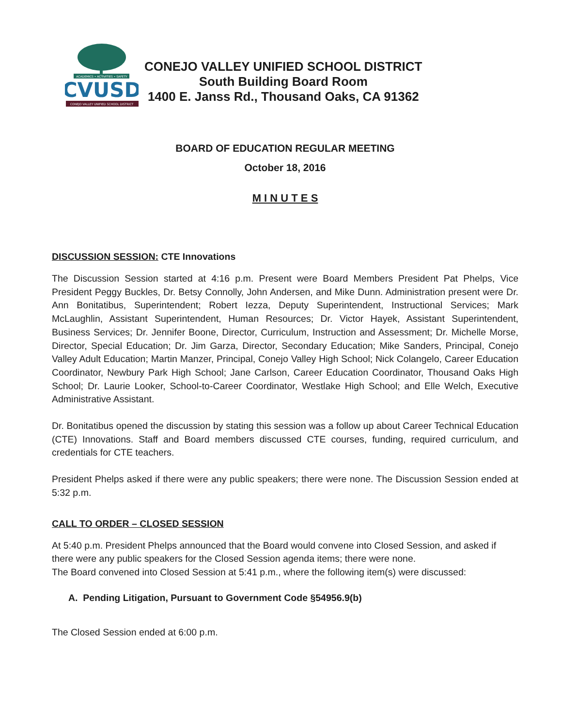ACADEMICS • ACTIVITIES • SAFETY
CVUSD
CONEJO VALLEY UNIFIED SCHOOL DISTRICT
CONEJO VALLEY UNIFIED SCHOOL DISTRICT
South Building Board Room
1400 E. Janss Rd., Thousand Oaks, CA 91362
BOARD OF EDUCATION REGULAR MEETING
October 18, 2016
M I N U T E S
DISCUSSION SESSION: CTE Innovations
The Discussion Session started at 4:16 p.m. Present were Board Members President Pat Phelps, Vice President Peggy Buckles, Dr. Betsy Connolly, John Andersen, and Mike Dunn. Administration present were Dr. Ann Bonitatibus, Superintendent; Robert Iezza, Deputy Superintendent, Instructional Services; Mark McLaughlin, Assistant Superintendent, Human Resources; Dr. Victor Hayek, Assistant Superintendent, Business Services; Dr. Jennifer Boone, Director, Curriculum, Instruction and Assessment; Dr. Michelle Morse, Director, Special Education; Dr. Jim Garza, Director, Secondary Education; Mike Sanders, Principal, Conejo Valley Adult Education; Martin Manzer, Principal, Conejo Valley High School; Nick Colangelo, Career Education Coordinator, Newbury Park High School; Jane Carlson, Career Education Coordinator, Thousand Oaks High School; Dr. Laurie Looker, School-to-Career Coordinator, Westlake High School; and Elle Welch, Executive Administrative Assistant.
Dr. Bonitatibus opened the discussion by stating this session was a follow up about Career Technical Education (CTE) Innovations. Staff and Board members discussed CTE courses, funding, required curriculum, and credentials for CTE teachers.
President Phelps asked if there were any public speakers; there were none. The Discussion Session ended at 5:32 p.m.
CALL TO ORDER – CLOSED SESSION
At 5:40 p.m. President Phelps announced that the Board would convene into Closed Session, and asked if there were any public speakers for the Closed Session agenda items; there were none.
The Board convened into Closed Session at 5:41 p.m., where the following item(s) were discussed:
A. Pending Litigation, Pursuant to Government Code §54956.9(b)
The Closed Session ended at 6:00 p.m.